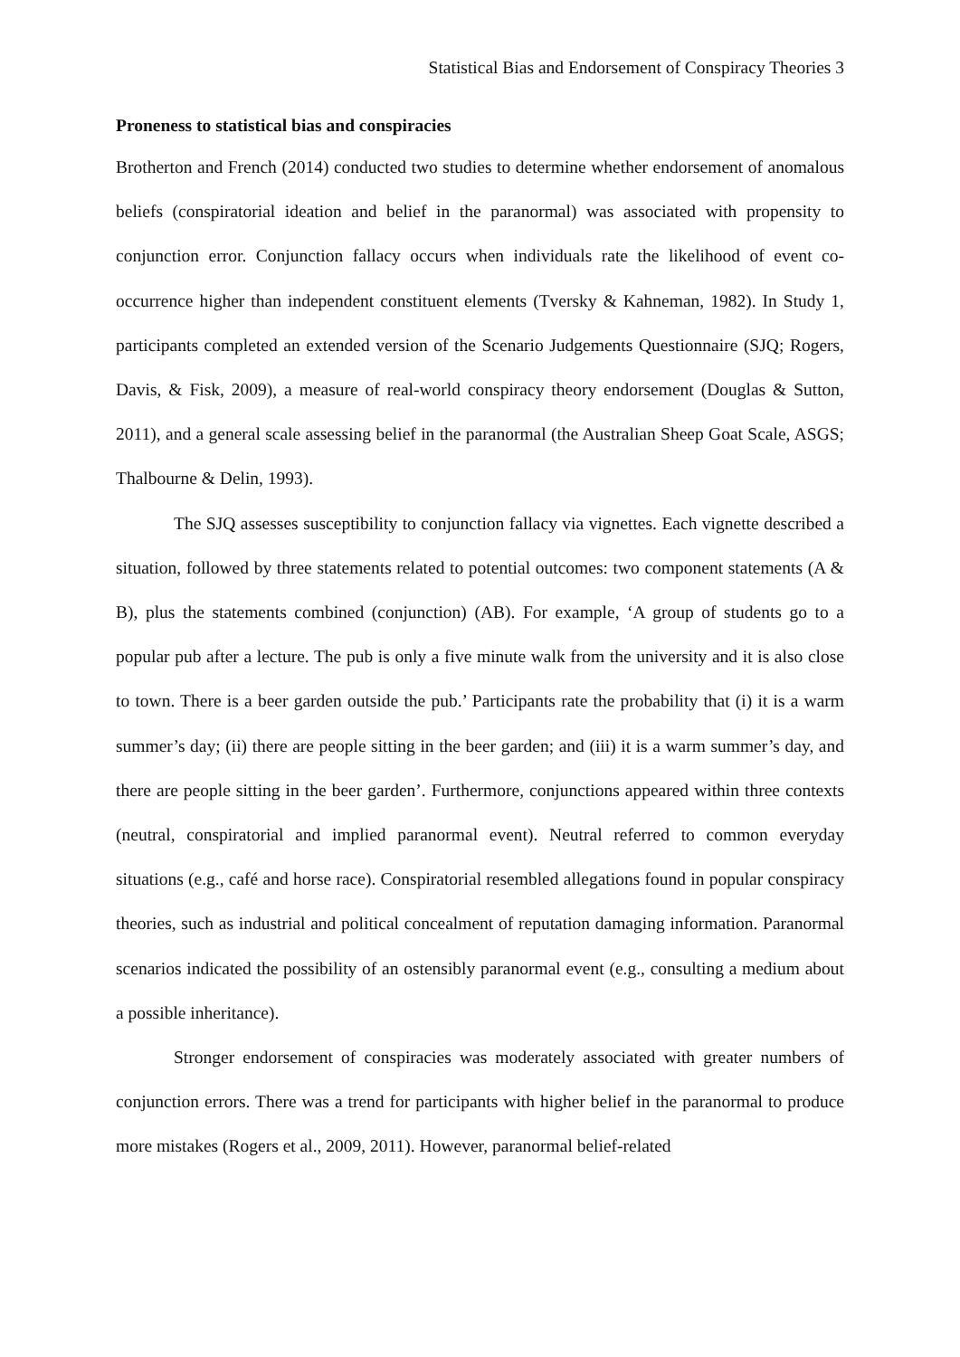Statistical Bias and Endorsement of Conspiracy Theories 3
Proneness to statistical bias and conspiracies
Brotherton and French (2014) conducted two studies to determine whether endorsement of anomalous beliefs (conspiratorial ideation and belief in the paranormal) was associated with propensity to conjunction error. Conjunction fallacy occurs when individuals rate the likelihood of event co-occurrence higher than independent constituent elements (Tversky & Kahneman, 1982). In Study 1, participants completed an extended version of the Scenario Judgements Questionnaire (SJQ; Rogers, Davis, & Fisk, 2009), a measure of real-world conspiracy theory endorsement (Douglas & Sutton, 2011), and a general scale assessing belief in the paranormal (the Australian Sheep Goat Scale, ASGS; Thalbourne & Delin, 1993).
The SJQ assesses susceptibility to conjunction fallacy via vignettes. Each vignette described a situation, followed by three statements related to potential outcomes: two component statements (A & B), plus the statements combined (conjunction) (AB). For example, ‘A group of students go to a popular pub after a lecture. The pub is only a five minute walk from the university and it is also close to town. There is a beer garden outside the pub.’ Participants rate the probability that (i) it is a warm summer’s day; (ii) there are people sitting in the beer garden; and (iii) it is a warm summer’s day, and there are people sitting in the beer garden’. Furthermore, conjunctions appeared within three contexts (neutral, conspiratorial and implied paranormal event). Neutral referred to common everyday situations (e.g., café and horse race). Conspiratorial resembled allegations found in popular conspiracy theories, such as industrial and political concealment of reputation damaging information. Paranormal scenarios indicated the possibility of an ostensibly paranormal event (e.g., consulting a medium about a possible inheritance).
Stronger endorsement of conspiracies was moderately associated with greater numbers of conjunction errors. There was a trend for participants with higher belief in the paranormal to produce more mistakes (Rogers et al., 2009, 2011). However, paranormal belief-related